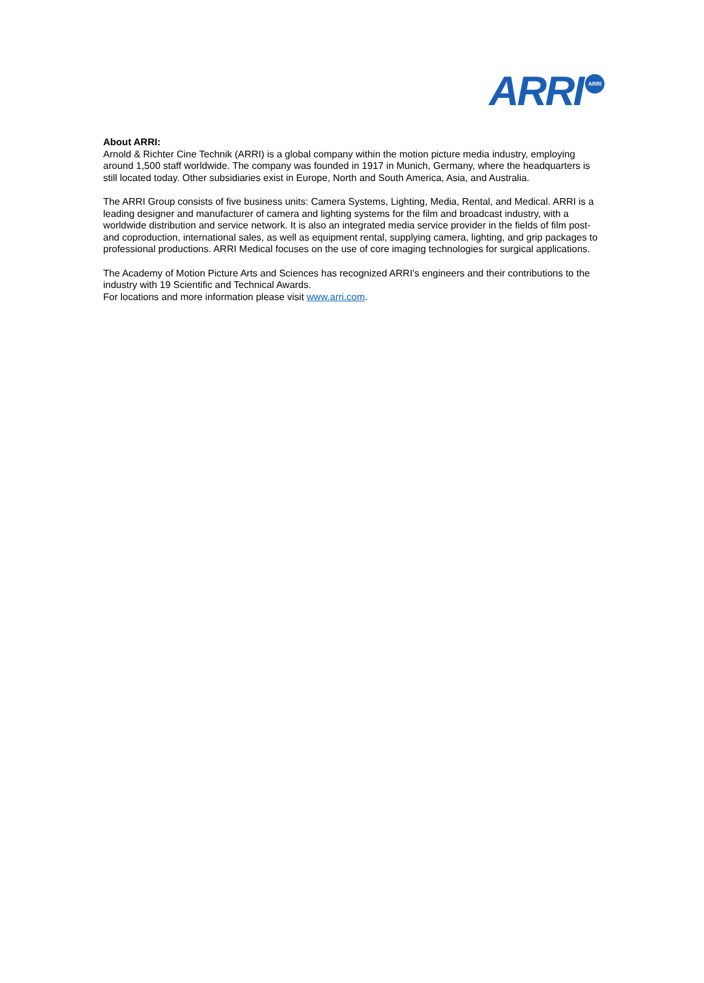ARRI ARRI
About ARRI:
Arnold & Richter Cine Technik (ARRI) is a global company within the motion picture media industry, employing around 1,500 staff worldwide. The company was founded in 1917 in Munich, Germany, where the headquarters is still located today. Other subsidiaries exist in Europe, North and South America, Asia, and Australia.
The ARRI Group consists of five business units: Camera Systems, Lighting, Media, Rental, and Medical. ARRI is a leading designer and manufacturer of camera and lighting systems for the film and broadcast industry, with a worldwide distribution and service network. It is also an integrated media service provider in the fields of film post- and coproduction, international sales, as well as equipment rental, supplying camera, lighting, and grip packages to professional productions. ARRI Medical focuses on the use of core imaging technologies for surgical applications.
The Academy of Motion Picture Arts and Sciences has recognized ARRI’s engineers and their contributions to the industry with 19 Scientific and Technical Awards.
For locations and more information please visit www.arri.com.